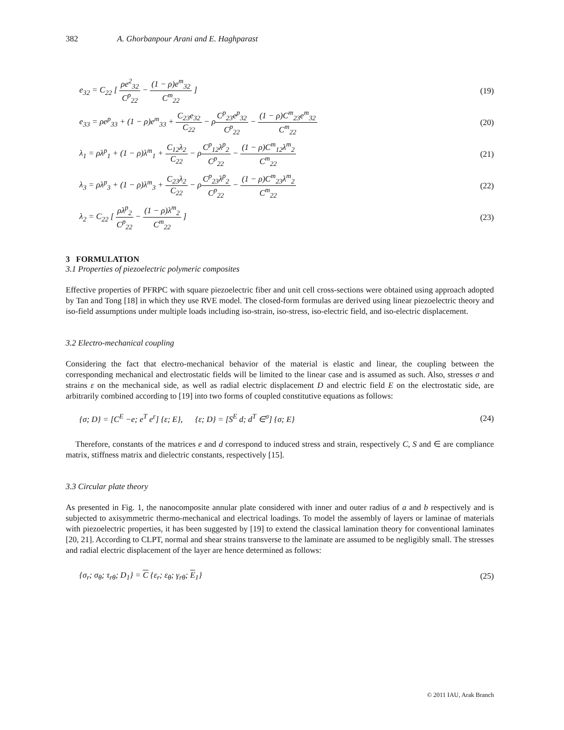382 A. Ghorbanpour Arani and E. Haghparast
e<sub>32</sub> = C<sub>22</sub> [ ρe<sup>2</sup><sub>32</sub> C<sup>p</sup><sub>22</sub> − (1 − ρ)e<sup>m</sup><sub>32</sub> C<sup>m</sup><sub>22</sub> ] (19)
e<sub>33</sub> = ρe<sup>p</sup><sub>33</sub> + (1 − ρ)e<sup>m</sup><sub>33</sub> + C<sub>23</sub>e<sub>32</sub> C<sub>22</sub> − ρC<sup>p</sup><sub>23</sub>e<sup>p</sup><sub>32</sub> C<sup>p</sup><sub>22</sub> − (1 − ρ)C<sup>m</sup><sub>23</sub>e<sup>m</sup><sub>32</sub> C<sup>m</sup><sub>22</sub> (20)
λ<sub>1</sub> = ρλ<sup>p</sup><sub>1</sub> + (1 − ρ)λ<sup>m</sup><sub>1</sub> + C<sub>12</sub>λ<sub>2</sub> C<sub>22</sub> − ρC<sup>p</sup><sub>12</sub>λ<sup>p</sup><sub>2</sub> C<sup>p</sup><sub>22</sub> − (1 − ρ)C<sup>m</sup><sub>12</sub>λ<sup>m</sup><sub>2</sub> C<sup>m</sup><sub>22</sub> (21)
λ<sub>3</sub> = ρλ<sup>p</sup><sub>3</sub> + (1 − ρ)λ<sup>m</sup><sub>3</sub> + C<sub>23</sub>λ<sub>2</sub> C<sub>22</sub> − ρC<sup>p</sup><sub>23</sub>λ<sup>p</sup><sub>2</sub> C<sup>p</sup><sub>22</sub> − (1 − ρ)C<sup>m</sup><sub>23</sub>λ<sup>m</sup><sub>2</sub> C<sup>m</sup><sub>22</sub> (22)
λ<sub>2</sub> = C<sub>22</sub> [ ρλ<sup>p</sup><sub>2</sub> C<sup>p</sup><sub>22</sub> − (1 − ρ)λ<sup>m</sup><sub>2</sub> C<sup>m</sup><sub>22</sub> ] (23)
3 FORMULATION
3.1 Properties of piezoelectric polymeric composites
Effective properties of PFRPC with square piezoelectric fiber and unit cell cross-sections were obtained using approach adopted by Tan and Tong [18] in which they use RVE model. The closed-form formulas are derived using linear piezoelectric theory and iso-field assumptions under multiple loads including iso-strain, iso-stress, iso-electric field, and iso-electric displacement.
3.2 Electro-mechanical coupling
Considering the fact that electro-mechanical behavior of the material is elastic and linear, the coupling between the corresponding mechanical and electrostatic fields will be limited to the linear case and is assumed as such. Also, stresses σ and strains ε on the mechanical side, as well as radial electric displacement D and electric field E on the electrostatic side, are arbitrarily combined according to [19] into two forms of coupled constitutive equations as follows:
{σ; D} = [C<sup>E</sup> −e; e<sup>T</sup> e<sup>ε</sup>] {ε; E}, {ε; D} = [S<sup>E</sup> d; d<sup>T</sup> ∈<sup>σ</sup>] {σ; E} (24)
Therefore, constants of the matrices e and d correspond to induced stress and strain, respectively C, S and ∈ are compliance matrix, stiffness matrix and dielectric constants, respectively [15].
3.3 Circular plate theory
As presented in Fig. 1, the nanocomposite annular plate considered with inner and outer radius of a and b respectively and is subjected to axisymmetric thermo-mechanical and electrical loadings. To model the assembly of layers or laminae of materials with piezoelectric properties, it has been suggested by [19] to extend the classical lamination theory for conventional laminates [20, 21]. According to CLPT, normal and shear strains transverse to the laminate are assumed to be negligibly small. The stresses and radial electric displacement of the layer are hence determined as follows:
{σ<sub>r</sub>; σ<sub>θ</sub>; τ<sub>rθ</sub>; D<sub>1</sub>} = C {ε<sub>r</sub>; ε<sub>θ</sub>; γ<sub>rθ</sub>; E<sub>1</sub>} (25)
© 2011 IAU, Arak Branch